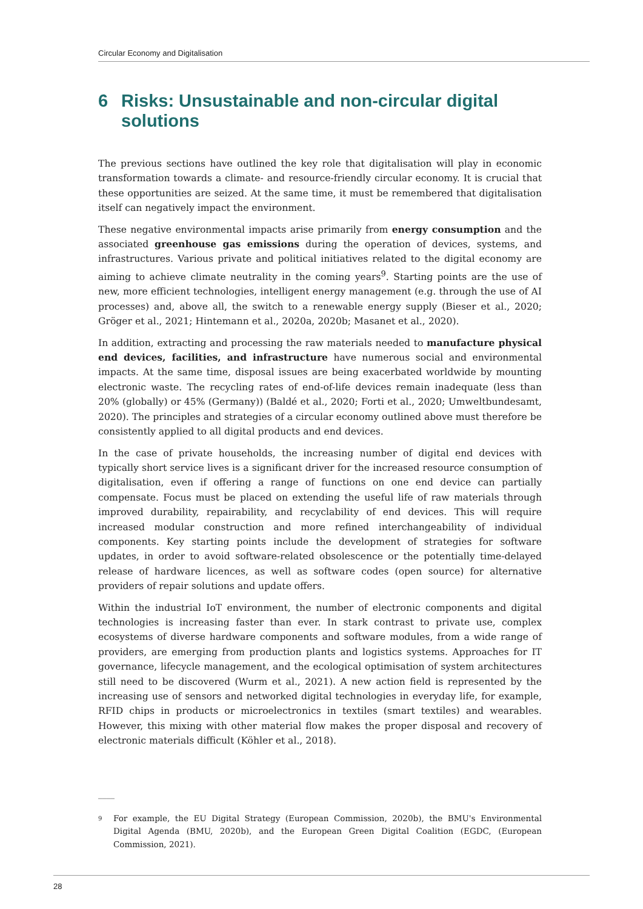Circular Economy and Digitalisation
6 Risks: Unsustainable and non-circular digital solutions
The previous sections have outlined the key role that digitalisation will play in economic transformation towards a climate- and resource-friendly circular economy. It is crucial that these opportunities are seized. At the same time, it must be remembered that digitalisation itself can negatively impact the environment.
These negative environmental impacts arise primarily from energy consumption and the associated greenhouse gas emissions during the operation of devices, systems, and infrastructures. Various private and political initiatives related to the digital economy are aiming to achieve climate neutrality in the coming years<sup>9</sup>. Starting points are the use of new, more efficient technologies, intelligent energy management (e.g. through the use of AI processes) and, above all, the switch to a renewable energy supply (Bieser et al., 2020; Gröger et al., 2021; Hintemann et al., 2020a, 2020b; Masanet et al., 2020).
In addition, extracting and processing the raw materials needed to manufacture physical end devices, facilities, and infrastructure have numerous social and environmental impacts. At the same time, disposal issues are being exacerbated worldwide by mounting electronic waste. The recycling rates of end-of-life devices remain inadequate (less than 20% (globally) or 45% (Germany)) (Baldé et al., 2020; Forti et al., 2020; Umweltbundesamt, 2020). The principles and strategies of a circular economy outlined above must therefore be consistently applied to all digital products and end devices.
In the case of private households, the increasing number of digital end devices with typically short service lives is a significant driver for the increased resource consumption of digitalisation, even if offering a range of functions on one end device can partially compensate. Focus must be placed on extending the useful life of raw materials through improved durability, repairability, and recyclability of end devices. This will require increased modular construction and more refined interchangeability of individual components. Key starting points include the development of strategies for software updates, in order to avoid software-related obsolescence or the potentially time-delayed release of hardware licences, as well as software codes (open source) for alternative providers of repair solutions and update offers.
Within the industrial IoT environment, the number of electronic components and digital technologies is increasing faster than ever. In stark contrast to private use, complex ecosystems of diverse hardware components and software modules, from a wide range of providers, are emerging from production plants and logistics systems. Approaches for IT governance, lifecycle management, and the ecological optimisation of system architectures still need to be discovered (Wurm et al., 2021). A new action field is represented by the increasing use of sensors and networked digital technologies in everyday life, for example, RFID chips in products or microelectronics in textiles (smart textiles) and wearables. However, this mixing with other material flow makes the proper disposal and recovery of electronic materials difficult (Köhler et al., 2018).
____
<sup>9</sup> For example, the EU Digital Strategy (European Commission, 2020b), the BMU's Environmental Digital Agenda (BMU, 2020b), and the European Green Digital Coalition (EGDC, (European Commission, 2021).
28